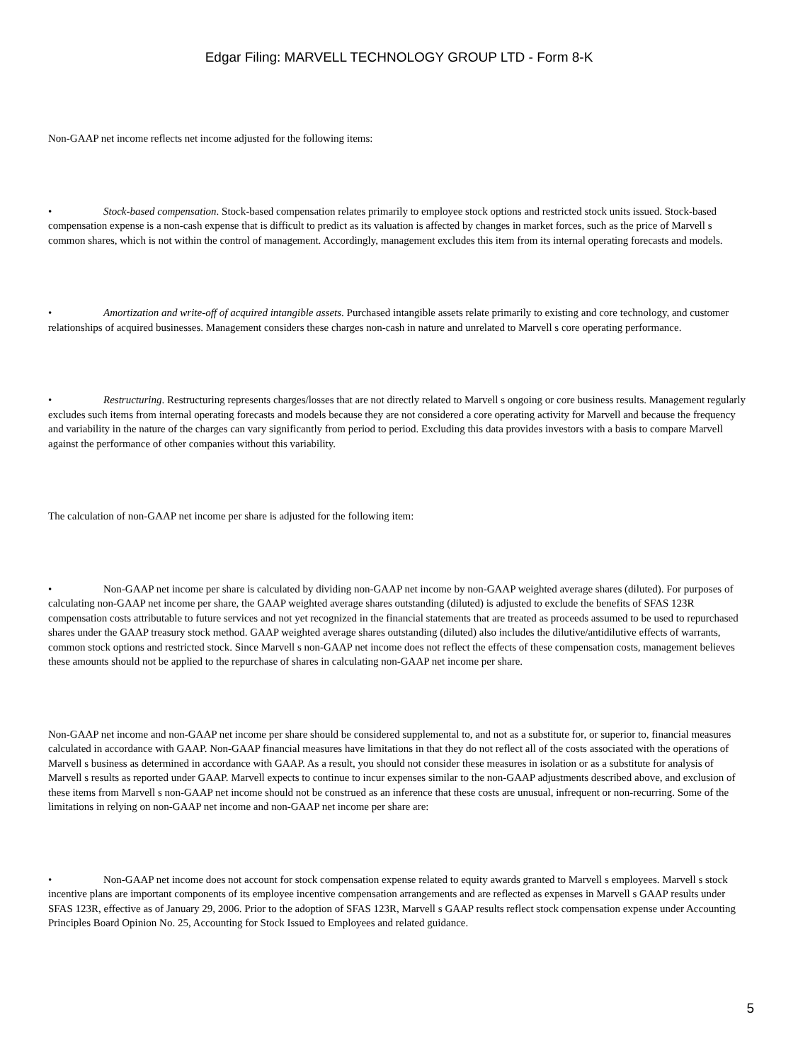Edgar Filing: MARVELL TECHNOLOGY GROUP LTD - Form 8-K
Non-GAAP net income reflects net income adjusted for the following items:
• Stock-based compensation. Stock-based compensation relates primarily to employee stock options and restricted stock units issued. Stock-based compensation expense is a non-cash expense that is difficult to predict as its valuation is affected by changes in market forces, such as the price of Marvell s common shares, which is not within the control of management. Accordingly, management excludes this item from its internal operating forecasts and models.
• Amortization and write-off of acquired intangible assets. Purchased intangible assets relate primarily to existing and core technology, and customer relationships of acquired businesses. Management considers these charges non-cash in nature and unrelated to Marvell s core operating performance.
• Restructuring. Restructuring represents charges/losses that are not directly related to Marvell s ongoing or core business results. Management regularly excludes such items from internal operating forecasts and models because they are not considered a core operating activity for Marvell and because the frequency and variability in the nature of the charges can vary significantly from period to period. Excluding this data provides investors with a basis to compare Marvell against the performance of other companies without this variability.
The calculation of non-GAAP net income per share is adjusted for the following item:
• Non-GAAP net income per share is calculated by dividing non-GAAP net income by non-GAAP weighted average shares (diluted). For purposes of calculating non-GAAP net income per share, the GAAP weighted average shares outstanding (diluted) is adjusted to exclude the benefits of SFAS 123R compensation costs attributable to future services and not yet recognized in the financial statements that are treated as proceeds assumed to be used to repurchased shares under the GAAP treasury stock method. GAAP weighted average shares outstanding (diluted) also includes the dilutive/antidilutive effects of warrants, common stock options and restricted stock. Since Marvell s non-GAAP net income does not reflect the effects of these compensation costs, management believes these amounts should not be applied to the repurchase of shares in calculating non-GAAP net income per share.
Non-GAAP net income and non-GAAP net income per share should be considered supplemental to, and not as a substitute for, or superior to, financial measures calculated in accordance with GAAP. Non-GAAP financial measures have limitations in that they do not reflect all of the costs associated with the operations of Marvell s business as determined in accordance with GAAP. As a result, you should not consider these measures in isolation or as a substitute for analysis of Marvell s results as reported under GAAP. Marvell expects to continue to incur expenses similar to the non-GAAP adjustments described above, and exclusion of these items from Marvell s non-GAAP net income should not be construed as an inference that these costs are unusual, infrequent or non-recurring. Some of the limitations in relying on non-GAAP net income and non-GAAP net income per share are:
• Non-GAAP net income does not account for stock compensation expense related to equity awards granted to Marvell s employees. Marvell s stock incentive plans are important components of its employee incentive compensation arrangements and are reflected as expenses in Marvell s GAAP results under SFAS 123R, effective as of January 29, 2006. Prior to the adoption of SFAS 123R, Marvell s GAAP results reflect stock compensation expense under Accounting Principles Board Opinion No. 25, Accounting for Stock Issued to Employees and related guidance.
5